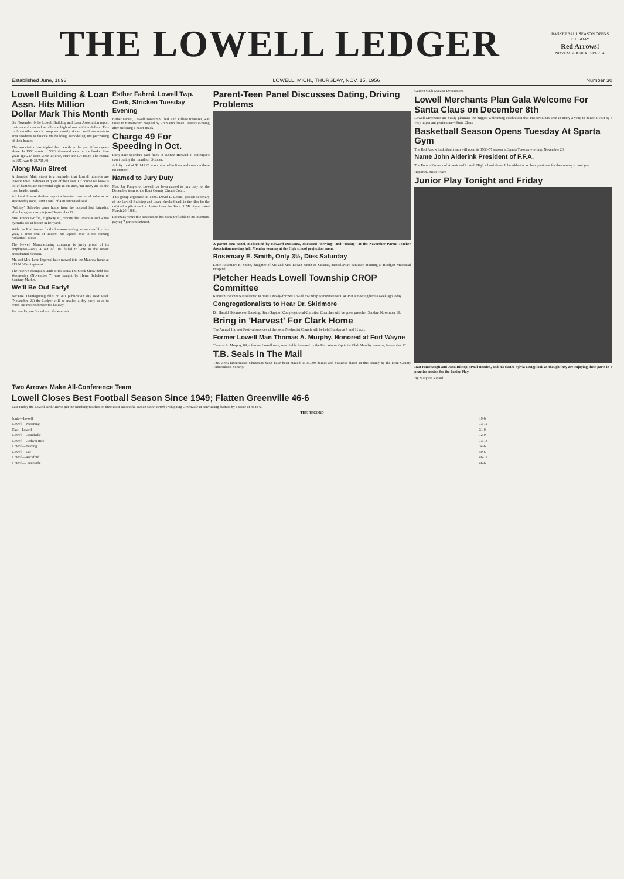THE LOWELL LEDGER
BASKETBALL SEASON OPENS TUESDAY
Red Arrows!
NOVEMBER 20 AT SPARTA
Established June, 1893 LOWELL, MICH., THURSDAY, NOV. 15, 1956 Number 30
Lowell Building & Loan Assn. Hits Million Dollar Mark This Month
On November 6 the Lowell Building and Loan Association report their capital reached an all-time high of one million dollars. This million-dollar mark is composed mostly of cash and loans made to area residents to finance the building, remodeling and purchasing of their homes.
The association has tripled their worth in the past fifteen years alone. In 1950 assets of $332 thousand were on the books. Five years ago 227 loans were in force, there are 294 today. The capital in 1951 was $434,715.49.
Along Main Street
A deserted Main street is a reminder that Lowell nimrods are leaving town in droves in quest of their deer. Of course we know a lot of hunters are successful right in the area, but many are on the road headed north.
All local license dealers report a heavier than usual sales as of Wednesday noon, with a total of 470 estimated sold.
"Whitey" Schroder came home from the hospital last Saturday, after being seriously injured September 19.
Mrs. Francs Griffin, Highway st., reports that lavendar and white hycinths are in bloom in her yard.
With the Red Arrow football season ending so successfully this year, a great deal of interest has lapped over to the coming basketball games.
The Newell Manufacturing company is justly proud of its employees—only 4 out of 107 failed to vote in the recent presidential election.
Mr. and Mrs. Leon Ingersol have moved into the Manrow home at 413 N. Washington st.
The reserve champion lamb at the Ionia Fat Stock Show held last Wednesday (November 7) was bought by Herm Scholten of Sanitary Market.
We'll Be Out Early!
Because Thanksgiving falls on our publication day next week (November 22) the Ledger will be mailed a day early so as to reach our readers before the holiday.
For results, use Suburban Life want ads.
Esther Fahrni, Lowell Twp. Clerk, Stricken Tuesday Evening
Esther Fahrni, Lowell Township Clerk and Village treasurer, was taken to Butterworth hospital by Roth ambulance Tuesday evening after suffering a heart attack.
Charge 49 For Speeding in Oct.
Forty-nine speeders paid fines in Justice Howard J. Rittenger's court during the month of October.
A lofty total of $1,141.20 was collected in fines and costs on these 88 matters.
Named to Jury Duty
Mrs. Joy Fonger of Lowell has been named to jury duty for the December term of the Kent County Circuit Court.
This group organized in 1888. David F. Coons, present secretary of the Lowell Building and Loan, checked back in the files for the original application for charter from the State of Michigan, dated March 20, 1888.
For many years this association has been profitable to its investors, paying 7 per cent interest.
Parent-Teen Panel Discusses Dating, Driving Problems
A parent-teen panel, moderated by Edward Denkema, discussed "driving" and "dating" at the November Parent-Teacher Association meeting held Monday evening at the High school projection room.
Rosemary E. Smith, Only 3½, Dies Saturday
Little Rosemary E. Smith, daughter of Mr. and Mrs. Edwin Smith of Saranac, passed away Saturday morning at Blodgett Memorial Hospital.
Pletcher Heads Lowell Township CROP Committee
Kenneth Pletcher was selected to head a newly-formed Lowell township committee for CROP at a meeting here a week ago today.
Congregationalists to Hear Dr. Skidmore
Dr. Harold Skidmore of Lansing, State Supt. of Congregational-Christian Churches will be guest preacher Sunday, November 18.
Bring in 'Harvest' For Clark Home
The Annual Harvest Festival services of the local Methodist Church will be held Sunday at 9 and 11 a.m.
Former Lowell Man Thomas A. Murphy, Honored at Fort Wayne
Thomas A. Murphy, 84, a former Lowell man, was highly honored by the Fort Wayne Optimist Club Monday evening, November 12.
T.B. Seals In The Mail
This week tuberculosis Christmas Seals have been mailed to 93,000 homes and business places in this county by the Kent County Tuberculosis Society.
Garden Club Making Decorations
Lowell Merchants Plan Gala Welcome For Santa Claus on December 8th
Lowell Merchants are busily planning the biggest welcoming celebration that this town has seen in many a year, to honor a visit by a very important gentleman—Santa Claus.
Basketball Season Opens Tuesday At Sparta Gym
The Red Arrow basketball team will open its 1956-57 season at Sparta Tuesday evening, November 20.
Name John Alderink President of F.F.A.
The Future Farmers of America of Lowell High school chose John Alderink as their president for the coming school year.
Reporter, Bruce Place
Junior Play Tonight and Friday
Dan Himebaugh and Joan Bishop, (Paul Harden, and his fiance Sylvia Long) look as though they are enjoying their parts in a practice session for the Junior Play.
By Marjorie Rinard
Two Arrows Make All-Conference Team
Lowell Closes Best Football Season Since 1949; Flatten Greenville 46-6
Last Friday the Lowell Red Arrows put the finishing touches on their most successful season since 1949 by whipping Greenville in convincing fashion by a score of 46 to 6.
| THE RECORD | |
| --- | --- |
| Ionia—Lowell | 19-6 |
| Lowell—Wyoming | 13-12 |
| East—Lowell | 31-0 |
| Lowell—Grandville | 12-0 |
| Lowell—Godwin (tie) | 13-13 |
| Lowell—Belding | 34-6 |
| Lowell—Lee | 40-6 |
| Lowell—Rockford | 46-12 |
| Lowell—Greenville | 46-6 |